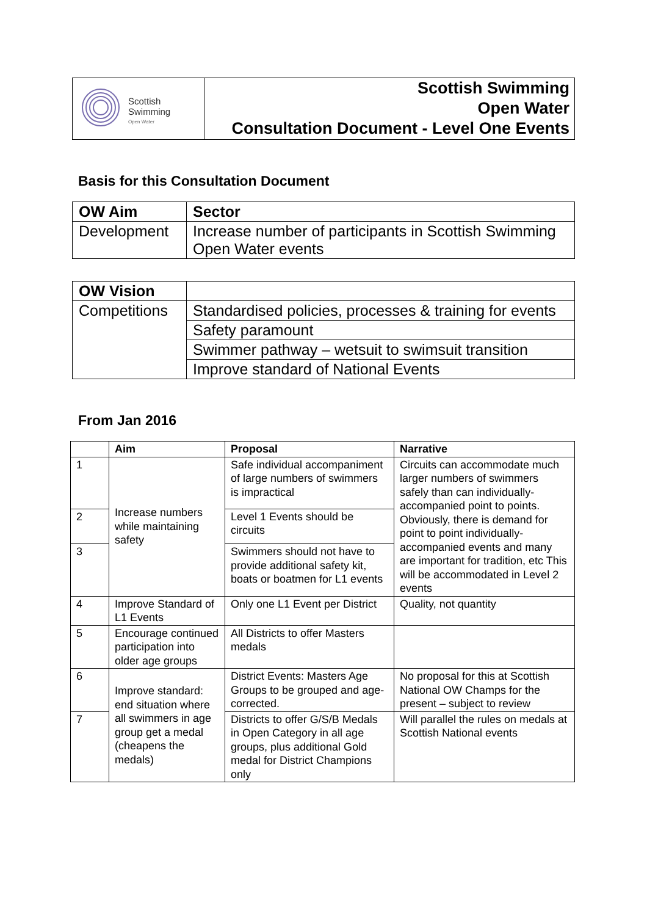| Scottish Swimming Open Water | Scottish Swimming Open Water Consultation Document - Level One Events |
Basis for this Consultation Document
| OW Aim | Sector |
| --- | --- |
| Development | Increase number of participants in Scottish Swimming Open Water events |
| OW Vision | |
| --- | --- |
| Competitions | Standardised policies, processes & training for events |
| | Safety paramount |
| | Swimmer pathway – wetsuit to swimsuit transition |
| | Improve standard of National Events |
From Jan 2016
| | Aim | Proposal | Narrative |
| --- | --- | --- | --- |
| 1 | Increase numbers while maintaining safety | Safe individual accompaniment of large numbers of swimmers is impractical | Circuits can accommodate much larger numbers of swimmers safely than can individually-accompanied point to points. Obviously, there is demand for point to point individually-accompanied events and many are important for tradition, etc This will be accommodated in Level 2 events |
| 2 | | Level 1 Events should be circuits | |
| 3 | | Swimmers should not have to provide additional safety kit, boats or boatmen for L1 events | |
| 4 | Improve Standard of L1 Events | Only one L1 Event per District | Quality, not quantity |
| 5 | Encourage continued participation into older age groups | All Districts to offer Masters medals | |
| 6 | Improve standard: end situation where all swimmers in age group get a medal (cheapens the medals) | District Events: Masters Age Groups to be grouped and age-corrected. | No proposal for this at Scottish National OW Champs for the present – subject to review |
| 7 | | Districts to offer G/S/B Medals in Open Category in all age groups, plus additional Gold medal for District Champions only | Will parallel the rules on medals at Scottish National events |